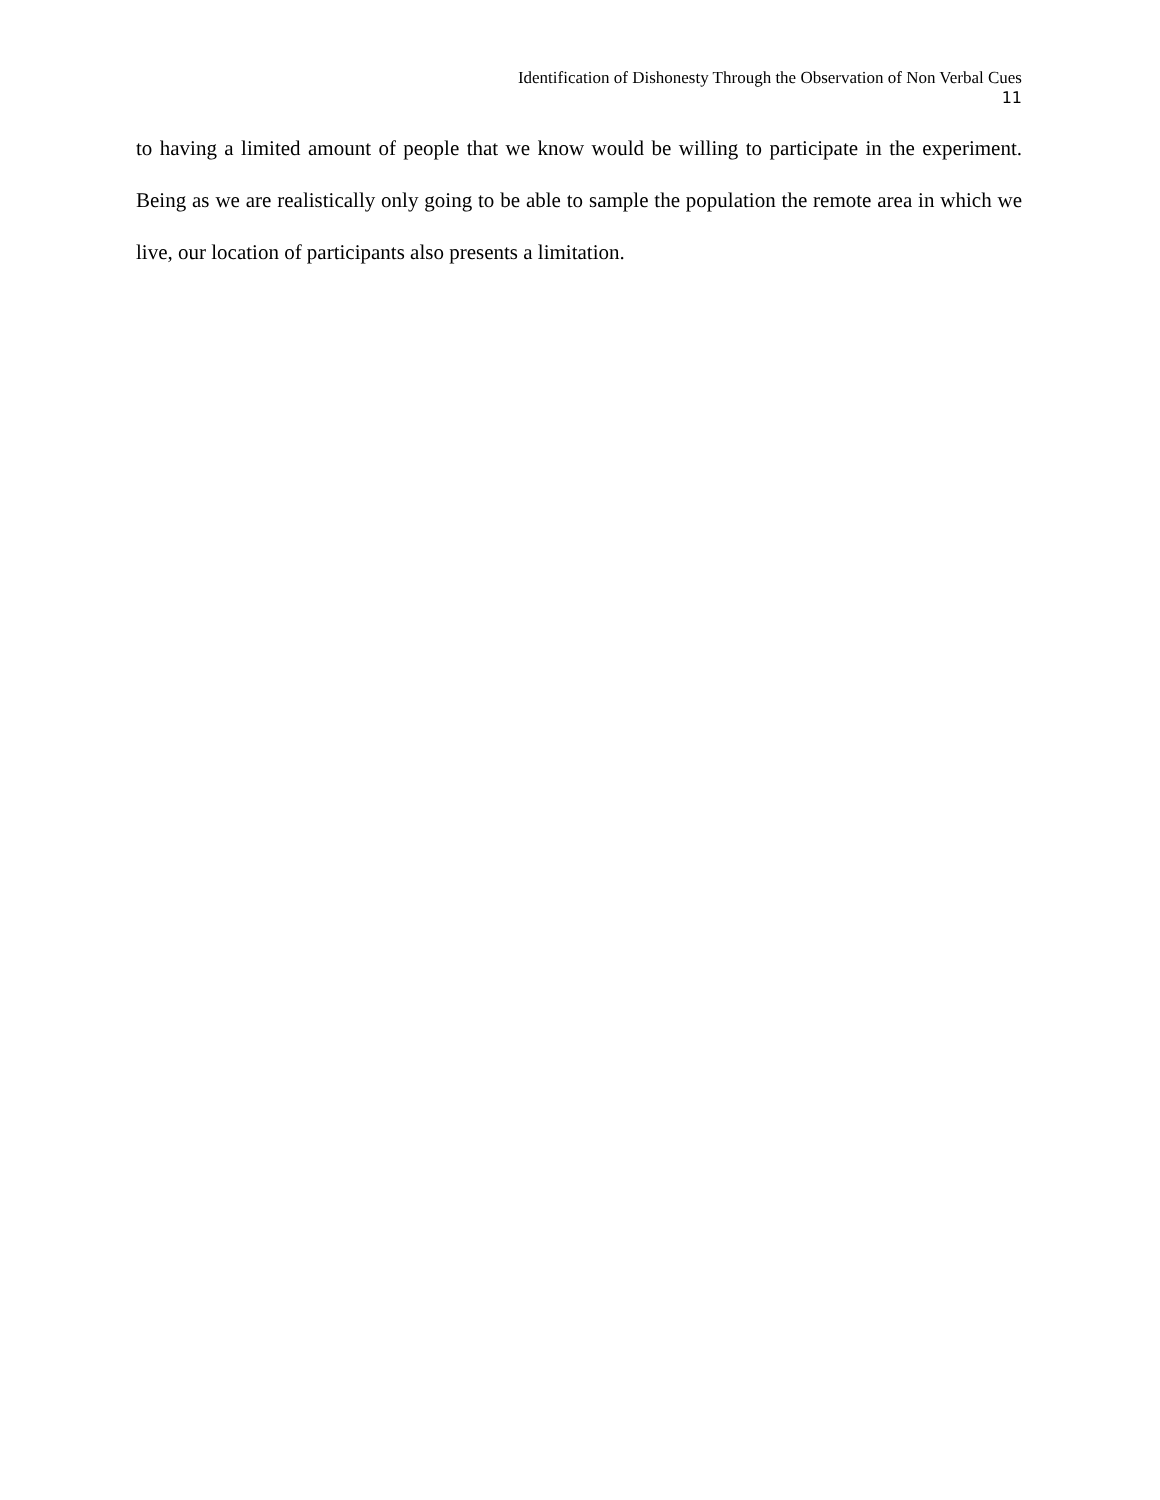Identification of Dishonesty Through the Observation of Non Verbal Cues
11
to having a limited amount of people that we know would be willing to participate in the experiment. Being as we are realistically only going to be able to sample the population the remote area in which we live, our location of participants also presents a limitation.